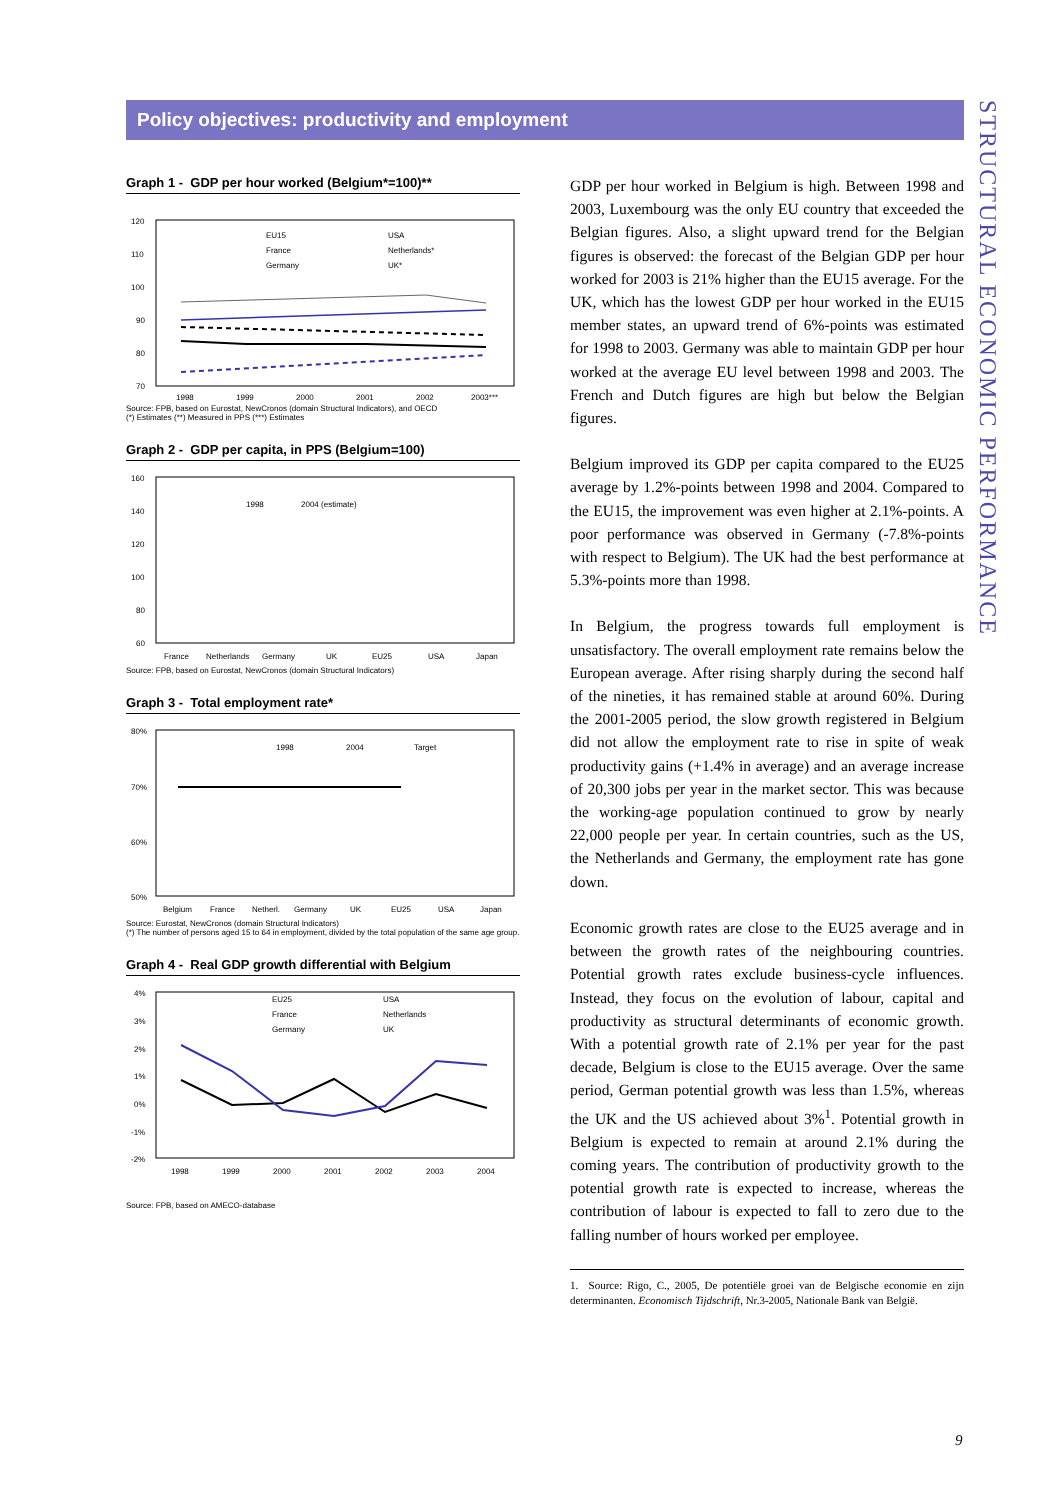Policy objectives: productivity and employment
STRUCTURAL ECONOMIC PERFORMANCE
Graph 1 - GDP per hour worked (Belgium*=100)**
120
110
100
90
80
70
1998
1999
2000
2001
2002
2003***
EU15
USA
France
Netherlands*
Germany
UK*
Source: FPB, based on Eurostat, NewCronos (domain Structural Indicators), and OECD
(*) Estimates (**) Measured in PPS (***) Estimates
Graph 2 - GDP per capita, in PPS (Belgium=100)
160
140
120
100
80
60
1998
2004 (estimate)
France
Netherlands
Germany
UK
EU25
USA
Japan
Source: FPB, based on Eurostat, NewCronos (domain Structural Indicators)
Graph 3 - Total employment rate*
80%
70%
60%
50%
1998
2004
Target
Belgium
France
Netherl.
Germany
UK
EU25
USA
Japan
Source: Eurostat, NewCronos (domain Structural Indicators)
(*) The number of persons aged 15 to 64 in employment, divided by the total population of the same age group.
Graph 4 - Real GDP growth differential with Belgium
4%
3%
2%
1%
0%
-1%
-2%
EU25
USA
France
Netherlands
Germany
UK
1998
1999
2000
2001
2002
2003
2004
Source: FPB, based on AMECO-database
GDP per hour worked in Belgium is high. Between 1998 and 2003, Luxembourg was the only EU country that exceeded the Belgian figures. Also, a slight upward trend for the Belgian figures is observed: the forecast of the Belgian GDP per hour worked for 2003 is 21% higher than the EU15 average. For the UK, which has the lowest GDP per hour worked in the EU15 member states, an upward trend of 6%-points was estimated for 1998 to 2003. Germany was able to maintain GDP per hour worked at the average EU level between 1998 and 2003. The French and Dutch figures are high but below the Belgian figures.
Belgium improved its GDP per capita compared to the EU25 average by 1.2%-points between 1998 and 2004. Compared to the EU15, the improvement was even higher at 2.1%-points. A poor performance was observed in Germany (-7.8%-points with respect to Belgium). The UK had the best performance at 5.3%-points more than 1998.
In Belgium, the progress towards full employment is unsatisfactory. The overall employment rate remains below the European average. After rising sharply during the second half of the nineties, it has remained stable at around 60%. During the 2001-2005 period, the slow growth registered in Belgium did not allow the employment rate to rise in spite of weak productivity gains (+1.4% in average) and an average increase of 20,300 jobs per year in the market sector. This was because the working-age population continued to grow by nearly 22,000 people per year. In certain countries, such as the US, the Netherlands and Germany, the employment rate has gone down.
Economic growth rates are close to the EU25 average and in between the growth rates of the neighbouring countries. Potential growth rates exclude business-cycle influences. Instead, they focus on the evolution of labour, capital and productivity as structural determinants of economic growth. With a potential growth rate of 2.1% per year for the past decade, Belgium is close to the EU15 average. Over the same period, German potential growth was less than 1.5%, whereas the UK and the US achieved about 3%<sup>1</sup>. Potential growth in Belgium is expected to remain at around 2.1% during the coming years. The contribution of productivity growth to the potential growth rate is expected to increase, whereas the contribution of labour is expected to fall to zero due to the falling number of hours worked per employee.
1. Source: Rigo, C., 2005, De potentiële groei van de Belgische economie en zijn determinanten. Economisch Tijdschrift, Nr.3-2005, Nationale Bank van België.
9